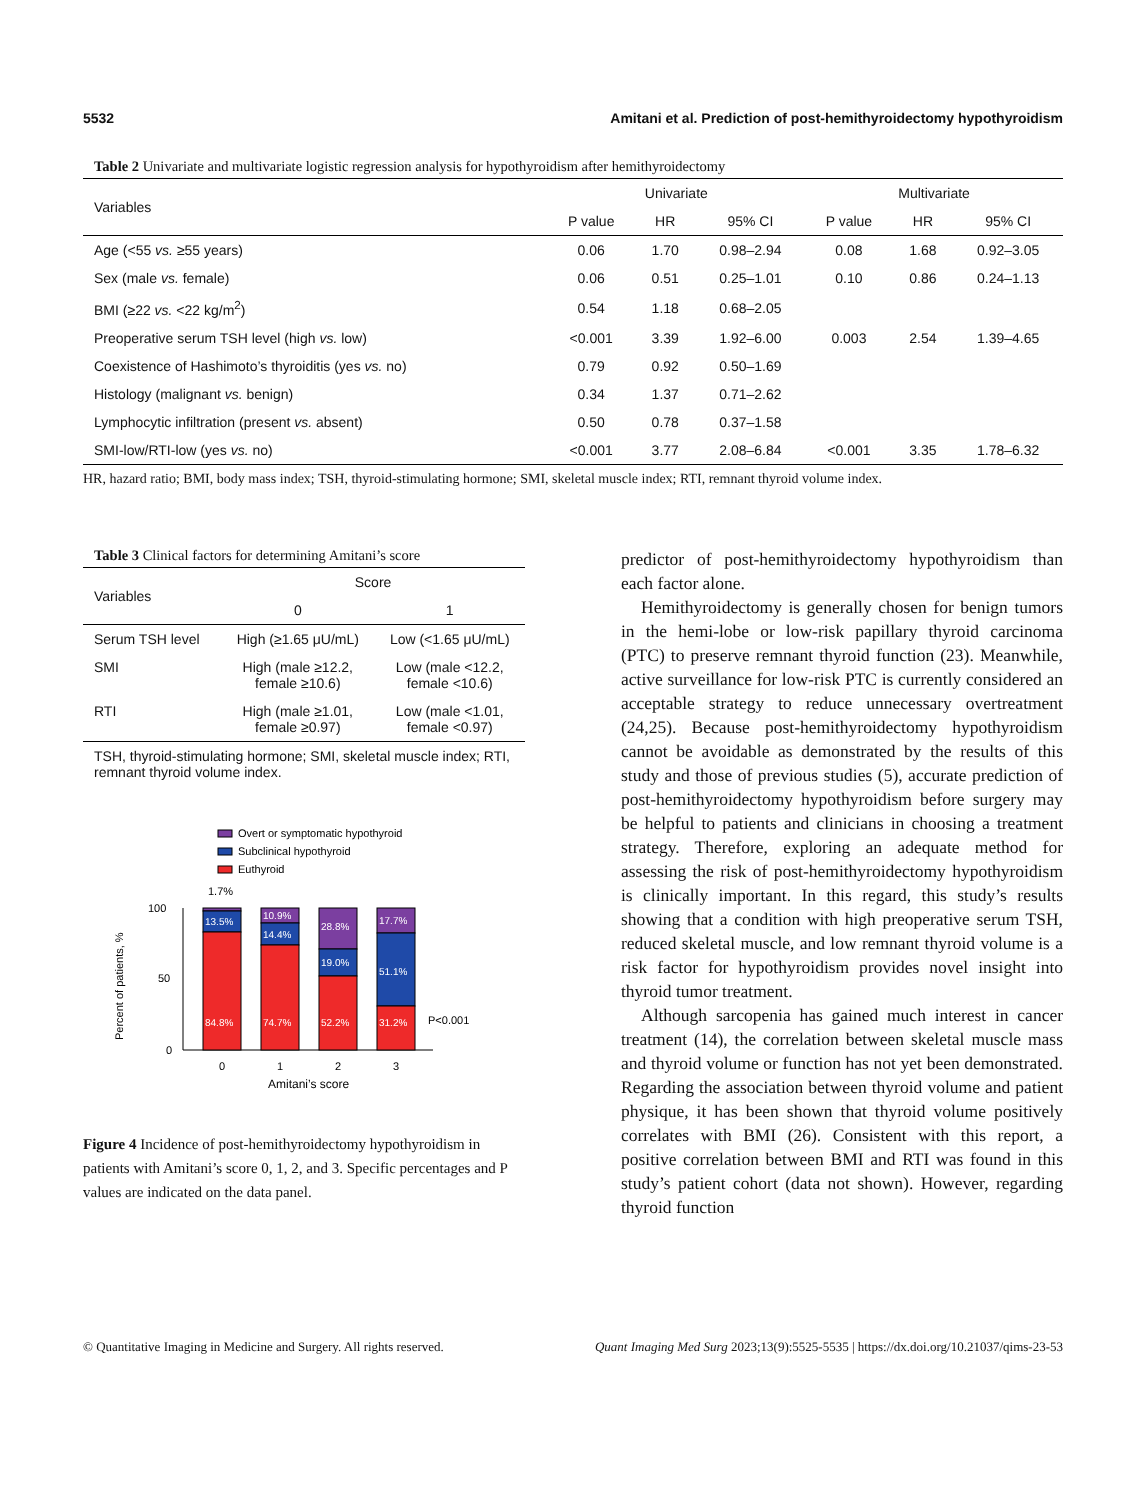5532 Amitani et al. Prediction of post-hemithyroidectomy hypothyroidism
Table 2 Univariate and multivariate logistic regression analysis for hypothyroidism after hemithyroidectomy
| Variables | Univariate | | | Multivariate | | |
| --- | --- | --- | --- | --- | --- | --- |
| | P value | HR | 95% CI | P value | HR | 95% CI |
| Age (<55 vs. ≥55 years) | 0.06 | 1.70 | 0.98–2.94 | 0.08 | 1.68 | 0.92–3.05 |
| Sex (male vs. female) | 0.06 | 0.51 | 0.25–1.01 | 0.10 | 0.86 | 0.24–1.13 |
| BMI (≥22 vs. <22 kg/m<sup>2</sup>) | 0.54 | 1.18 | 0.68–2.05 | | | |
| Preoperative serum TSH level (high vs. low) | <0.001 | 3.39 | 1.92–6.00 | 0.003 | 2.54 | 1.39–4.65 |
| Coexistence of Hashimoto’s thyroiditis (yes vs. no) | 0.79 | 0.92 | 0.50–1.69 | | | |
| Histology (malignant vs. benign) | 0.34 | 1.37 | 0.71–2.62 | | | |
| Lymphocytic infiltration (present vs. absent) | 0.50 | 0.78 | 0.37–1.58 | | | |
| SMI-low/RTI-low (yes vs. no) | <0.001 | 3.77 | 2.08–6.84 | <0.001 | 3.35 | 1.78–6.32 |
HR, hazard ratio; BMI, body mass index; TSH, thyroid-stimulating hormone; SMI, skeletal muscle index; RTI, remnant thyroid volume index.
Table 3 Clinical factors for determining Amitani’s score
| Variables | Score | |
| --- | --- | --- |
| | 0 | 1 |
| Serum TSH level | High (≥1.65 μU/mL) | Low (<1.65 μU/mL) |
| SMI | High (male ≥12.2, female ≥10.6) | Low (male <12.2, female <10.6) |
| RTI | High (male ≥1.01, female ≥0.97) | Low (male <1.01, female <0.97) |
TSH, thyroid-stimulating hormone; SMI, skeletal muscle index; RTI, remnant thyroid volume index.
Overt or symptomatic hypothyroid
Subclinical hypothyroid
Euthyroid
1.7%
100
50
0
Percent of patients, %
13.5%
84.8%
10.9%
14.4%
74.7%
28.8%
19.0%
52.2%
17.7%
51.1%
31.2%
P<0.001
0
1
2
3
Amitani’s score
Figure 4 Incidence of post-hemithyroidectomy hypothyroidism in patients with Amitani’s score 0, 1, 2, and 3. Specific percentages and P values are indicated on the data panel.
predictor of post-hemithyroidectomy hypothyroidism than each factor alone.
Hemithyroidectomy is generally chosen for benign tumors in the hemi-lobe or low-risk papillary thyroid carcinoma (PTC) to preserve remnant thyroid function (23). Meanwhile, active surveillance for low-risk PTC is currently considered an acceptable strategy to reduce unnecessary overtreatment (24,25). Because post-hemithyroidectomy hypothyroidism cannot be avoidable as demonstrated by the results of this study and those of previous studies (5), accurate prediction of post-hemithyroidectomy hypothyroidism before surgery may be helpful to patients and clinicians in choosing a treatment strategy. Therefore, exploring an adequate method for assessing the risk of post-hemithyroidectomy hypothyroidism is clinically important. In this regard, this study’s results showing that a condition with high preoperative serum TSH, reduced skeletal muscle, and low remnant thyroid volume is a risk factor for hypothyroidism provides novel insight into thyroid tumor treatment.
Although sarcopenia has gained much interest in cancer treatment (14), the correlation between skeletal muscle mass and thyroid volume or function has not yet been demonstrated. Regarding the association between thyroid volume and patient physique, it has been shown that thyroid volume positively correlates with BMI (26). Consistent with this report, a positive correlation between BMI and RTI was found in this study’s patient cohort (data not shown). However, regarding thyroid function
© Quantitative Imaging in Medicine and Surgery. All rights reserved. Quant Imaging Med Surg 2023;13(9):5525-5535 | https://dx.doi.org/10.21037/qims-23-53